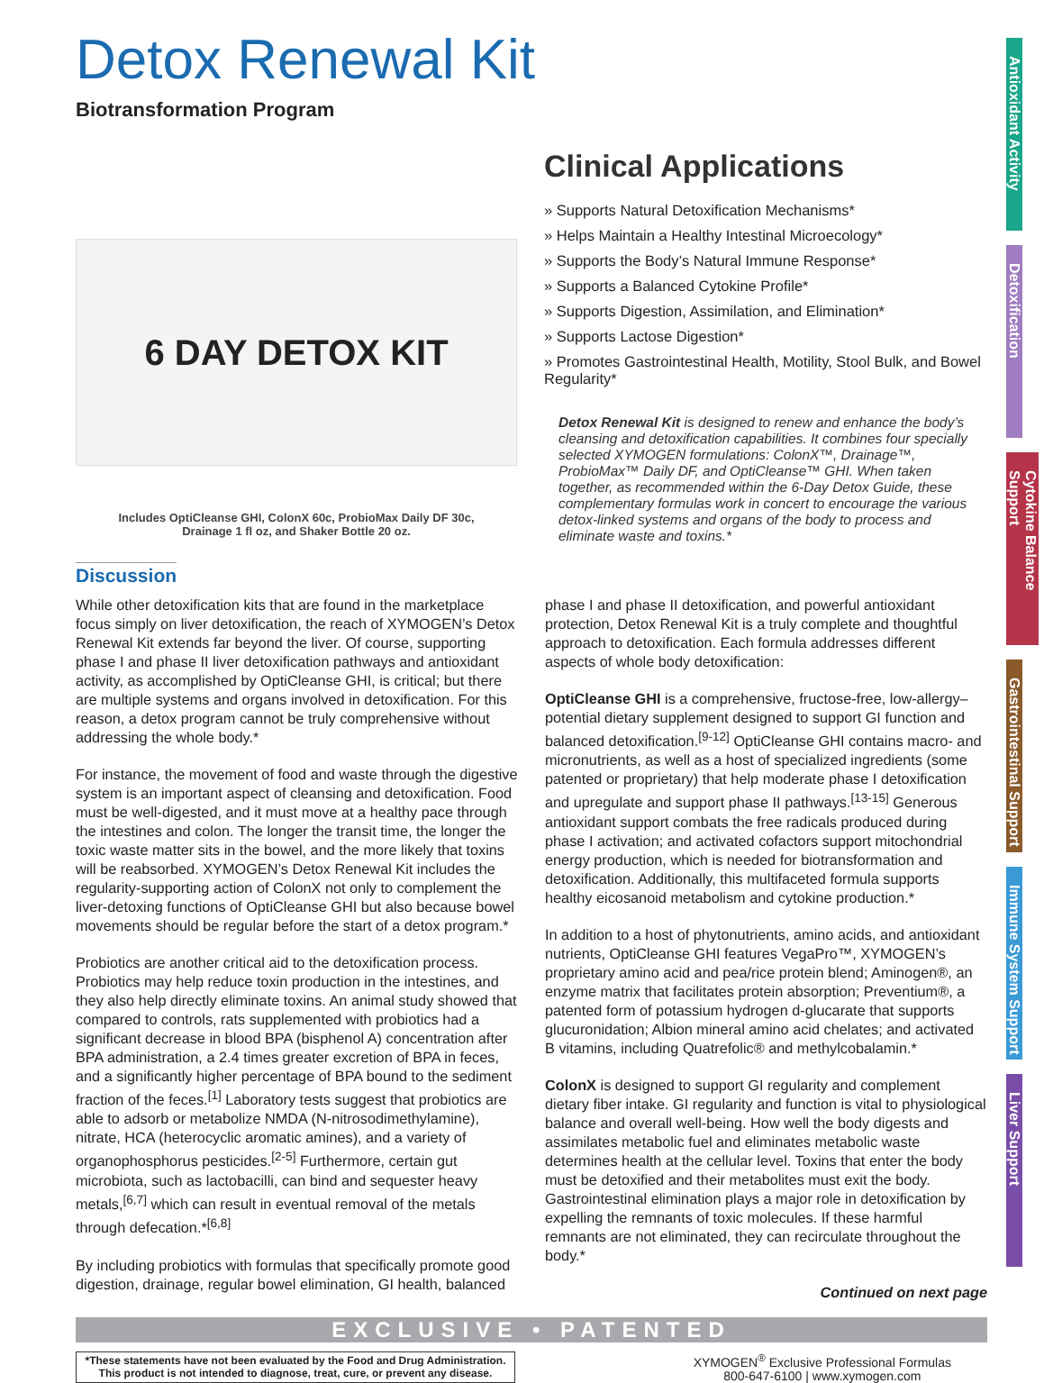Detox Renewal Kit
Biotransformation Program
6 DAY DETOX KIT
Includes OptiCleanse GHI, ColonX 60c, ProbioMax Daily DF 30c,
Drainage 1 fl oz, and Shaker Bottle 20 oz.
Clinical Applications
» Supports Natural Detoxification Mechanisms*
» Helps Maintain a Healthy Intestinal Microecology*
» Supports the Body’s Natural Immune Response*
» Supports a Balanced Cytokine Profile*
» Supports Digestion, Assimilation, and Elimination*
» Supports Lactose Digestion*
» Promotes Gastrointestinal Health, Motility, Stool Bulk, and Bowel Regularity*
Detox Renewal Kit is designed to renew and enhance the body’s cleansing and detoxification capabilities. It combines four specially selected XYMOGEN formulations: ColonX™, Drainage™, ProbioMax™ Daily DF, and OptiCleanse™ GHI. When taken together, as recommended within the 6-Day Detox Guide, these complementary formulas work in concert to encourage the various detox-linked systems and organs of the body to process and eliminate waste and toxins.*
Discussion
While other detoxification kits that are found in the marketplace focus simply on liver detoxification, the reach of XYMOGEN’s Detox Renewal Kit extends far beyond the liver. Of course, supporting phase I and phase II liver detoxification pathways and antioxidant activity, as accomplished by OptiCleanse GHI, is critical; but there are multiple systems and organs involved in detoxification. For this reason, a detox program cannot be truly comprehensive without addressing the whole body.*
For instance, the movement of food and waste through the digestive system is an important aspect of cleansing and detoxification. Food must be well-digested, and it must move at a healthy pace through the intestines and colon. The longer the transit time, the longer the toxic waste matter sits in the bowel, and the more likely that toxins will be reabsorbed. XYMOGEN’s Detox Renewal Kit includes the regularity-supporting action of ColonX not only to complement the liver-detoxing functions of OptiCleanse GHI but also because bowel movements should be regular before the start of a detox program.*
Probiotics are another critical aid to the detoxification process. Probiotics may help reduce toxin production in the intestines, and they also help directly eliminate toxins. An animal study showed that compared to controls, rats supplemented with probiotics had a significant decrease in blood BPA (bisphenol A) concentration after BPA administration, a 2.4 times greater excretion of BPA in feces, and a significantly higher percentage of BPA bound to the sediment fraction of the feces.<sup>[1]</sup> Laboratory tests suggest that probiotics are able to adsorb or metabolize NMDA (N-nitrosodimethylamine), nitrate, HCA (heterocyclic aromatic amines), and a variety of organophosphorus pesticides.<sup>[2-5]</sup> Furthermore, certain gut microbiota, such as lactobacilli, can bind and sequester heavy metals,<sup>[6,7]</sup> which can result in eventual removal of the metals through defecation.*<sup>[6,8]</sup>
By including probiotics with formulas that specifically promote good digestion, drainage, regular bowel elimination, GI health, balanced
phase I and phase II detoxification, and powerful antioxidant protection, Detox Renewal Kit is a truly complete and thoughtful approach to detoxification. Each formula addresses different aspects of whole body detoxification:
OptiCleanse GHI is a comprehensive, fructose-free, low-allergy–potential dietary supplement designed to support GI function and balanced detoxification.<sup>[9-12]</sup> OptiCleanse GHI contains macro- and micronutrients, as well as a host of specialized ingredients (some patented or proprietary) that help moderate phase I detoxification and upregulate and support phase II pathways.<sup>[13-15]</sup> Generous antioxidant support combats the free radicals produced during phase I activation; and activated cofactors support mitochondrial energy production, which is needed for biotransformation and detoxification. Additionally, this multifaceted formula supports healthy eicosanoid metabolism and cytokine production.*
In addition to a host of phytonutrients, amino acids, and antioxidant nutrients, OptiCleanse GHI features VegaPro™, XYMOGEN’s proprietary amino acid and pea/rice protein blend; Aminogen®, an enzyme matrix that facilitates protein absorption; Preventium®, a patented form of potassium hydrogen d-glucarate that supports glucuronidation; Albion mineral amino acid chelates; and activated B vitamins, including Quatrefolic® and methylcobalamin.*
ColonX is designed to support GI regularity and complement dietary fiber intake. GI regularity and function is vital to physiological balance and overall well-being. How well the body digests and assimilates metabolic fuel and eliminates metabolic waste determines health at the cellular level. Toxins that enter the body must be detoxified and their metabolites must exit the body. Gastrointestinal elimination plays a major role in detoxification by expelling the remnants of toxic molecules. If these harmful remnants are not eliminated, they can recirculate throughout the body.*
Continued on next page
EXCLUSIVE • PATENTED
*These statements have not been evaluated by the Food and Drug Administration.
This product is not intended to diagnose, treat, cure, or prevent any disease.
XYMOGEN<sup>®</sup> Exclusive Professional Formulas
800-647-6100 | www.xymogen.com
Antioxidant Activity
Detoxification
Cytokine Balance Support
Gastrointestinal Support
Immune System Support
Liver Support